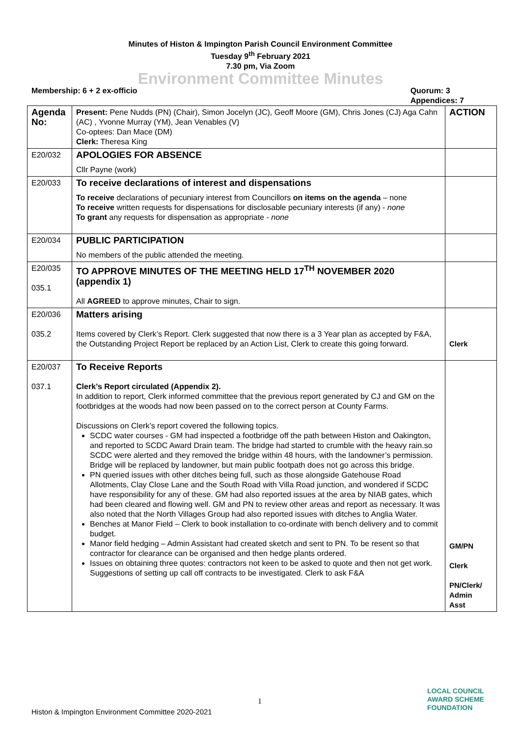Minutes of Histon & Impington Parish Council Environment Committee
Tuesday 9<sup>th</sup> February 2021
7.30 pm, Via Zoom
Environment Committee Minutes
Membership: 6 + 2 ex-officio Quorum: 3
Appendices: 7
| Agenda No: | Present: Pene Nudds (PN) (Chair), Simon Jocelyn (JC), Geoff Moore (GM), Chris Jones (CJ) Aga Cahn (AC) , Yvonne Murray (YM), Jean Venables (V) Co-optees: Dan Mace (DM) Clerk: Theresa King | ACTION |
| E20/032 | APOLOGIES FOR ABSENCE Cllr Payne (work) | |
| E20/033 | To receive declarations of interest and dispensations To receive declarations of pecuniary interest from Councillors on items on the agenda – none To receive written requests for dispensations for disclosable pecuniary interests (if any) - none To grant any requests for dispensation as appropriate - none | |
| E20/034 | PUBLIC PARTICIPATION No members of the public attended the meeting. | |
| E20/035 035.1 | TO APPROVE MINUTES OF THE MEETING HELD 17<sup>TH</sup> NOVEMBER 2020 (appendix 1) All AGREED to approve minutes, Chair to sign. | |
| E20/036 035.2 | Matters arising Items covered by Clerk’s Report. Clerk suggested that now there is a 3 Year plan as accepted by F&A, the Outstanding Project Report be replaced by an Action List, Clerk to create this going forward. | Clerk |
| E20/037 037.1 | To Receive Reports Clerk’s Report circulated (Appendix 2). In addition to report, Clerk informed committee that the previous report generated by CJ and GM on the footbridges at the woods had now been passed on to the correct person at County Farms. Discussions on Clerk’s report covered the following topics. SCDC water courses - GM had inspected a footbridge off the path between Histon and Oakington, and reported to SCDC Award Drain team. The bridge had started to crumble with the heavy rain.so SCDC were alerted and they removed the bridge within 48 hours, with the landowner’s permission. Bridge will be replaced by landowner, but main public footpath does not go across this bridge. PN queried issues with other ditches being full, such as those alongside Gatehouse Road Allotments, Clay Close Lane and the South Road with Villa Road junction, and wondered if SCDC have responsibility for any of these. GM had also reported issues at the area by NIAB gates, which had been cleared and flowing well. GM and PN to review other areas and report as necessary. It was also noted that the North Villages Group had also reported issues with ditches to Anglia Water. Benches at Manor Field – Clerk to book installation to co-ordinate with bench delivery and to commit budget. Manor field hedging – Admin Assistant had created sketch and sent to PN. To be resent so that contractor for clearance can be organised and then hedge plants ordered. Issues on obtaining three quotes: contractors not keen to be asked to quote and then not get work. Suggestions of setting up call off contracts to be investigated. Clerk to ask F&A | GM/PN Clerk PN/Clerk/ Admin Asst |
1
Histon & Impington Environment Committee 2020-2021
LOCAL COUNCIL
AWARD SCHEME
FOUNDATION